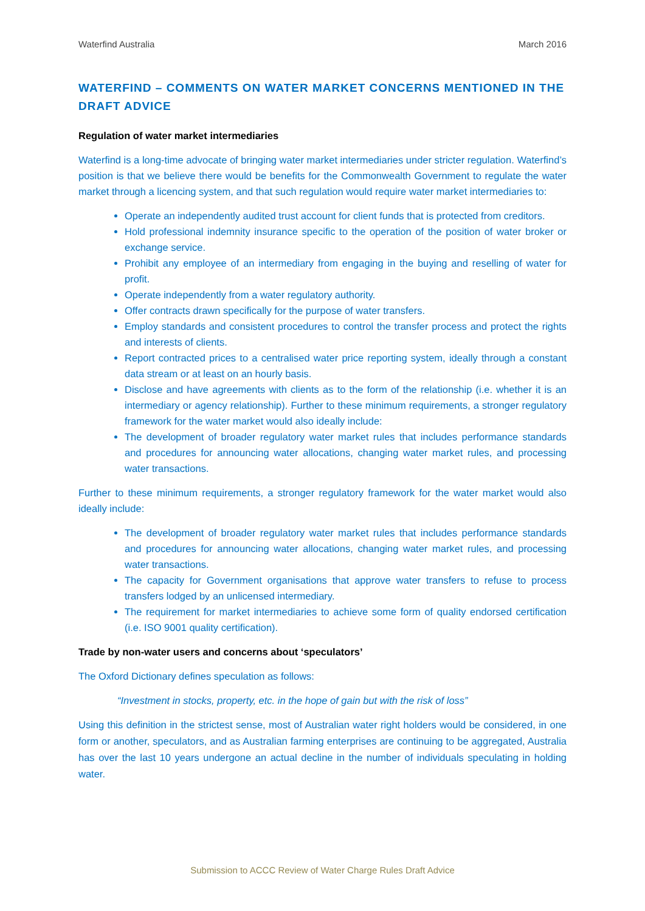Waterfind Australia March 2016
WATERFIND – COMMENTS ON WATER MARKET CONCERNS MENTIONED IN THE DRAFT ADVICE
Regulation of water market intermediaries
Waterfind is a long-time advocate of bringing water market intermediaries under stricter regulation. Waterfind’s position is that we believe there would be benefits for the Commonwealth Government to regulate the water market through a licencing system, and that such regulation would require water market intermediaries to:
Operate an independently audited trust account for client funds that is protected from creditors.
Hold professional indemnity insurance specific to the operation of the position of water broker or exchange service.
Prohibit any employee of an intermediary from engaging in the buying and reselling of water for profit.
Operate independently from a water regulatory authority.
Offer contracts drawn specifically for the purpose of water transfers.
Employ standards and consistent procedures to control the transfer process and protect the rights and interests of clients.
Report contracted prices to a centralised water price reporting system, ideally through a constant data stream or at least on an hourly basis.
Disclose and have agreements with clients as to the form of the relationship (i.e. whether it is an intermediary or agency relationship). Further to these minimum requirements, a stronger regulatory framework for the water market would also ideally include:
The development of broader regulatory water market rules that includes performance standards and procedures for announcing water allocations, changing water market rules, and processing water transactions.
Further to these minimum requirements, a stronger regulatory framework for the water market would also ideally include:
The development of broader regulatory water market rules that includes performance standards and procedures for announcing water allocations, changing water market rules, and processing water transactions.
The capacity for Government organisations that approve water transfers to refuse to process transfers lodged by an unlicensed intermediary.
The requirement for market intermediaries to achieve some form of quality endorsed certification (i.e. ISO 9001 quality certification).
Trade by non-water users and concerns about ‘speculators’
The Oxford Dictionary defines speculation as follows:
“Investment in stocks, property, etc. in the hope of gain but with the risk of loss”
Using this definition in the strictest sense, most of Australian water right holders would be considered, in one form or another, speculators, and as Australian farming enterprises are continuing to be aggregated, Australia has over the last 10 years undergone an actual decline in the number of individuals speculating in holding water.
Submission to ACCC Review of Water Charge Rules Draft Advice